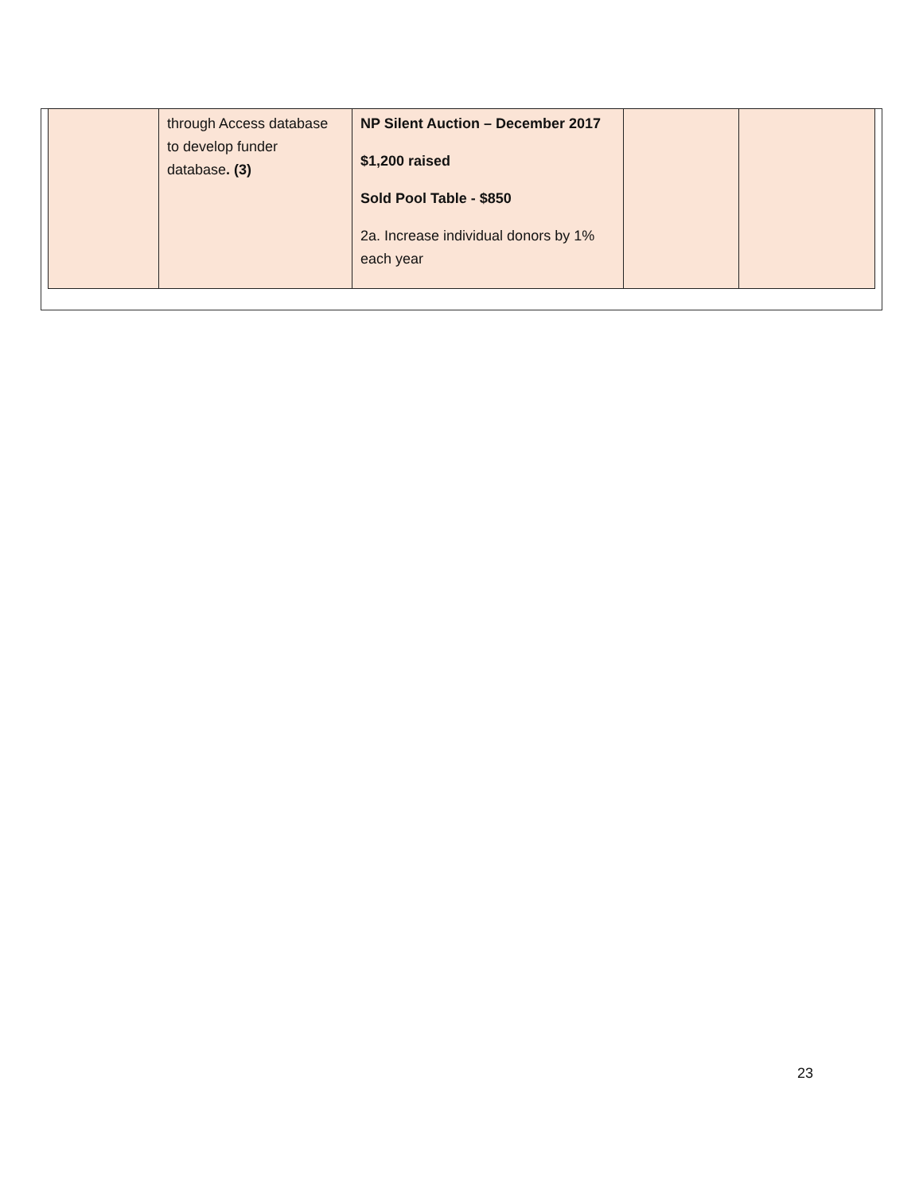| | through Access database to develop funder database . (3) | NP Silent Auction – December 2017 $1,200 raised Sold Pool Table - $850 2a. Increase individual donors by 1% each year | | |
23